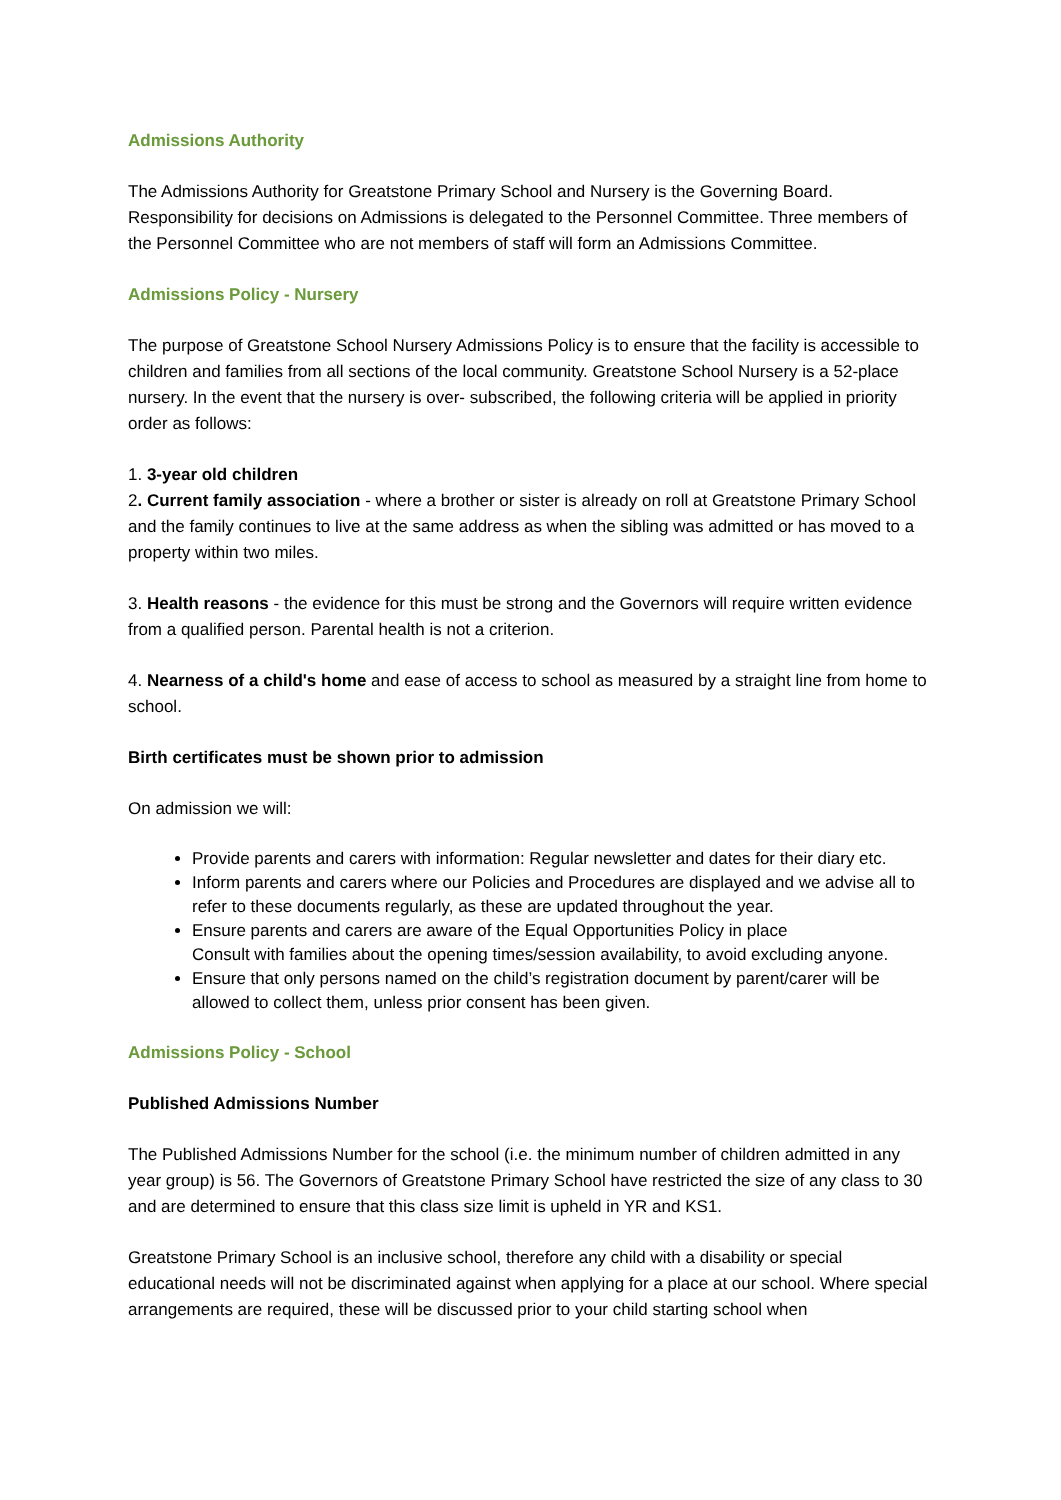Admissions Authority
The Admissions Authority for Greatstone Primary School and Nursery is the Governing Board. Responsibility for decisions on Admissions is delegated to the Personnel Committee. Three members of the Personnel Committee who are not members of staff will form an Admissions Committee.
Admissions Policy - Nursery
The purpose of Greatstone School Nursery Admissions Policy is to ensure that the facility is accessible to children and families from all sections of the local community. Greatstone School Nursery is a 52-place nursery. In the event that the nursery is over- subscribed, the following criteria will be applied in priority order as follows:
1. 3-year old children
2. Current family association - where a brother or sister is already on roll at Greatstone Primary School and the family continues to live at the same address as when the sibling was admitted or has moved to a property within two miles.
3. Health reasons - the evidence for this must be strong and the Governors will require written evidence from a qualified person. Parental health is not a criterion.
4. Nearness of a child's home and ease of access to school as measured by a straight line from home to school.
Birth certificates must be shown prior to admission
On admission we will:
Provide parents and carers with information: Regular newsletter and dates for their diary etc.
Inform parents and carers where our Policies and Procedures are displayed and we advise all to refer to these documents regularly, as these are updated throughout the year.
Ensure parents and carers are aware of the Equal Opportunities Policy in place
Consult with families about the opening times/session availability, to avoid excluding anyone.
Ensure that only persons named on the child’s registration document by parent/carer will be allowed to collect them, unless prior consent has been given.
Admissions Policy - School
Published Admissions Number
The Published Admissions Number for the school (i.e. the minimum number of children admitted in any year group) is 56. The Governors of Greatstone Primary School have restricted the size of any class to 30 and are determined to ensure that this class size limit is upheld in YR and KS1.
Greatstone Primary School is an inclusive school, therefore any child with a disability or special educational needs will not be discriminated against when applying for a place at our school. Where special arrangements are required, these will be discussed prior to your child starting school when